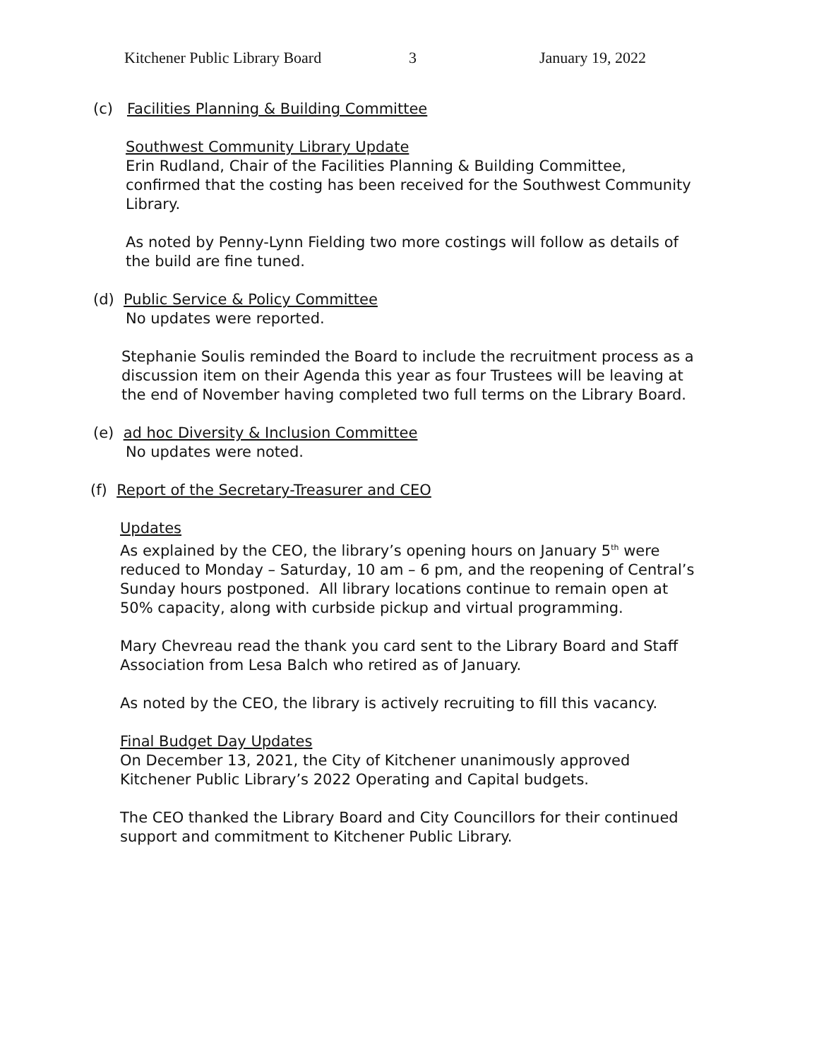Kitchener Public Library Board 3 January 19, 2022
(c) Facilities Planning & Building Committee
Southwest Community Library Update
Erin Rudland, Chair of the Facilities Planning & Building Committee, confirmed that the costing has been received for the Southwest Community Library.
As noted by Penny-Lynn Fielding two more costings will follow as details of the build are fine tuned.
(d) Public Service & Policy Committee
No updates were reported.
Stephanie Soulis reminded the Board to include the recruitment process as a discussion item on their Agenda this year as four Trustees will be leaving at the end of November having completed two full terms on the Library Board.
(e) ad hoc Diversity & Inclusion Committee
No updates were noted.
(f) Report of the Secretary-Treasurer and CEO
Updates
As explained by the CEO, the library’s opening hours on January 5<sup>th</sup> were reduced to Monday – Saturday, 10 am – 6 pm, and the reopening of Central’s Sunday hours postponed. All library locations continue to remain open at 50% capacity, along with curbside pickup and virtual programming.
Mary Chevreau read the thank you card sent to the Library Board and Staff Association from Lesa Balch who retired as of January.
As noted by the CEO, the library is actively recruiting to fill this vacancy.
Final Budget Day Updates
On December 13, 2021, the City of Kitchener unanimously approved Kitchener Public Library’s 2022 Operating and Capital budgets.
The CEO thanked the Library Board and City Councillors for their continued support and commitment to Kitchener Public Library.